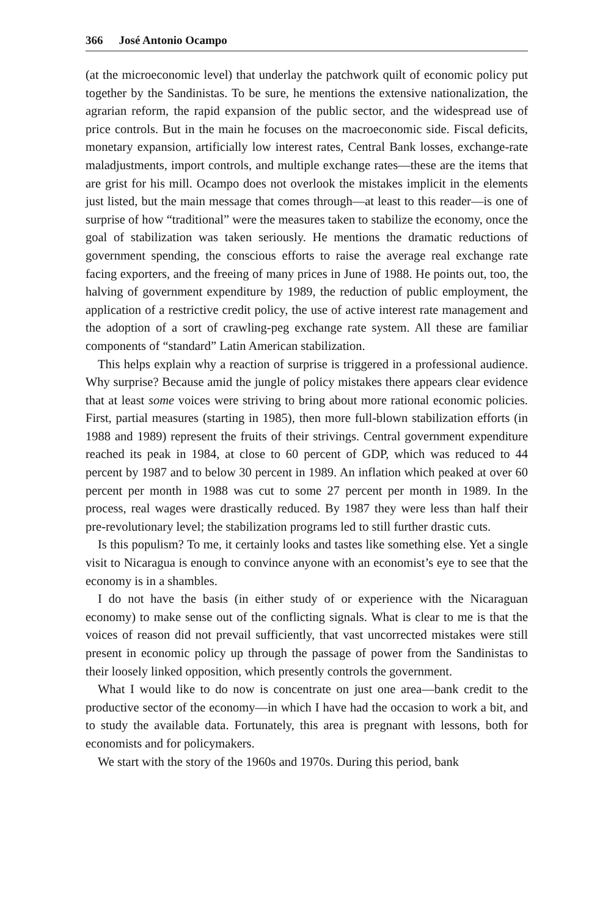366 José Antonio Ocampo
(at the microeconomic level) that underlay the patchwork quilt of economic policy put together by the Sandinistas. To be sure, he mentions the extensive nationalization, the agrarian reform, the rapid expansion of the public sector, and the widespread use of price controls. But in the main he focuses on the macroeconomic side. Fiscal deficits, monetary expansion, artificially low interest rates, Central Bank losses, exchange-rate maladjustments, import controls, and multiple exchange rates—these are the items that are grist for his mill. Ocampo does not overlook the mistakes implicit in the elements just listed, but the main message that comes through—at least to this reader—is one of surprise of how “traditional” were the measures taken to stabilize the economy, once the goal of stabilization was taken seriously. He mentions the dramatic reductions of government spending, the conscious efforts to raise the average real exchange rate facing exporters, and the freeing of many prices in June of 1988. He points out, too, the halving of government expenditure by 1989, the reduction of public employment, the application of a restrictive credit policy, the use of active interest rate management and the adoption of a sort of crawling-peg exchange rate system. All these are familiar components of “standard” Latin American stabilization.
This helps explain why a reaction of surprise is triggered in a professional audience. Why surprise? Because amid the jungle of policy mistakes there appears clear evidence that at least some voices were striving to bring about more rational economic policies. First, partial measures (starting in 1985), then more full-blown stabilization efforts (in 1988 and 1989) represent the fruits of their strivings. Central government expenditure reached its peak in 1984, at close to 60 percent of GDP, which was reduced to 44 percent by 1987 and to below 30 percent in 1989. An inflation which peaked at over 60 percent per month in 1988 was cut to some 27 percent per month in 1989. In the process, real wages were drastically reduced. By 1987 they were less than half their pre-revolutionary level; the stabilization programs led to still further drastic cuts.
Is this populism? To me, it certainly looks and tastes like something else. Yet a single visit to Nicaragua is enough to convince anyone with an economist’s eye to see that the economy is in a shambles.
I do not have the basis (in either study of or experience with the Nicaraguan economy) to make sense out of the conflicting signals. What is clear to me is that the voices of reason did not prevail sufficiently, that vast uncorrected mistakes were still present in economic policy up through the passage of power from the Sandinistas to their loosely linked opposition, which presently controls the government.
What I would like to do now is concentrate on just one area—bank credit to the productive sector of the economy—in which I have had the occasion to work a bit, and to study the available data. Fortunately, this area is pregnant with lessons, both for economists and for policymakers.
We start with the story of the 1960s and 1970s. During this period, bank